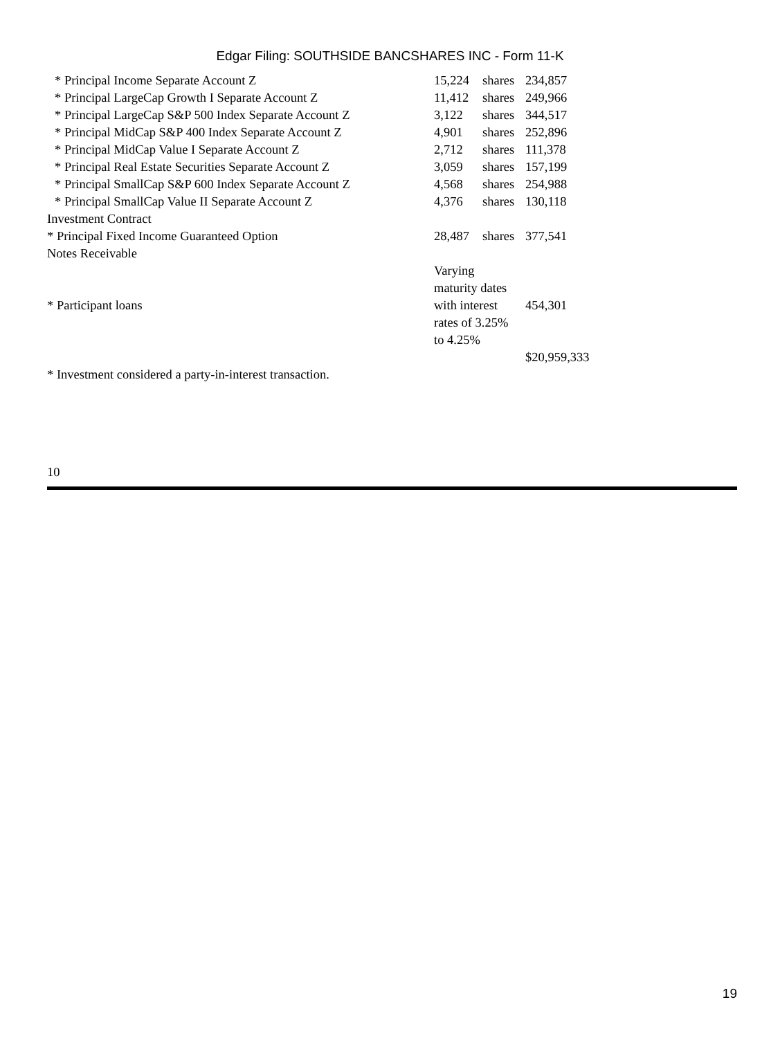Edgar Filing: SOUTHSIDE BANCSHARES INC - Form 11-K
| * Principal Income Separate Account Z | 15,224 | shares | 234,857 |
| * Principal LargeCap Growth I Separate Account Z | 11,412 | shares | 249,966 |
| * Principal LargeCap S&P 500 Index Separate Account Z | 3,122 | shares | 344,517 |
| * Principal MidCap S&P 400 Index Separate Account Z | 4,901 | shares | 252,896 |
| * Principal MidCap Value I Separate Account Z | 2,712 | shares | 111,378 |
| * Principal Real Estate Securities Separate Account Z | 3,059 | shares | 157,199 |
| * Principal SmallCap S&P 600 Index Separate Account Z | 4,568 | shares | 254,988 |
| * Principal SmallCap Value II Separate Account Z | 4,376 | shares | 130,118 |
| Investment Contract | | | |
| * Principal Fixed Income Guaranteed Option | 28,487 | shares | 377,541 |
| Notes Receivable | | | |
| * Participant loans | Varying maturity dates with interest rates of 3.25% to 4.25% | | 454,301 |
| | | | $20,959,333 |
| * Investment considered a party-in-interest transaction. | | | |
10
19